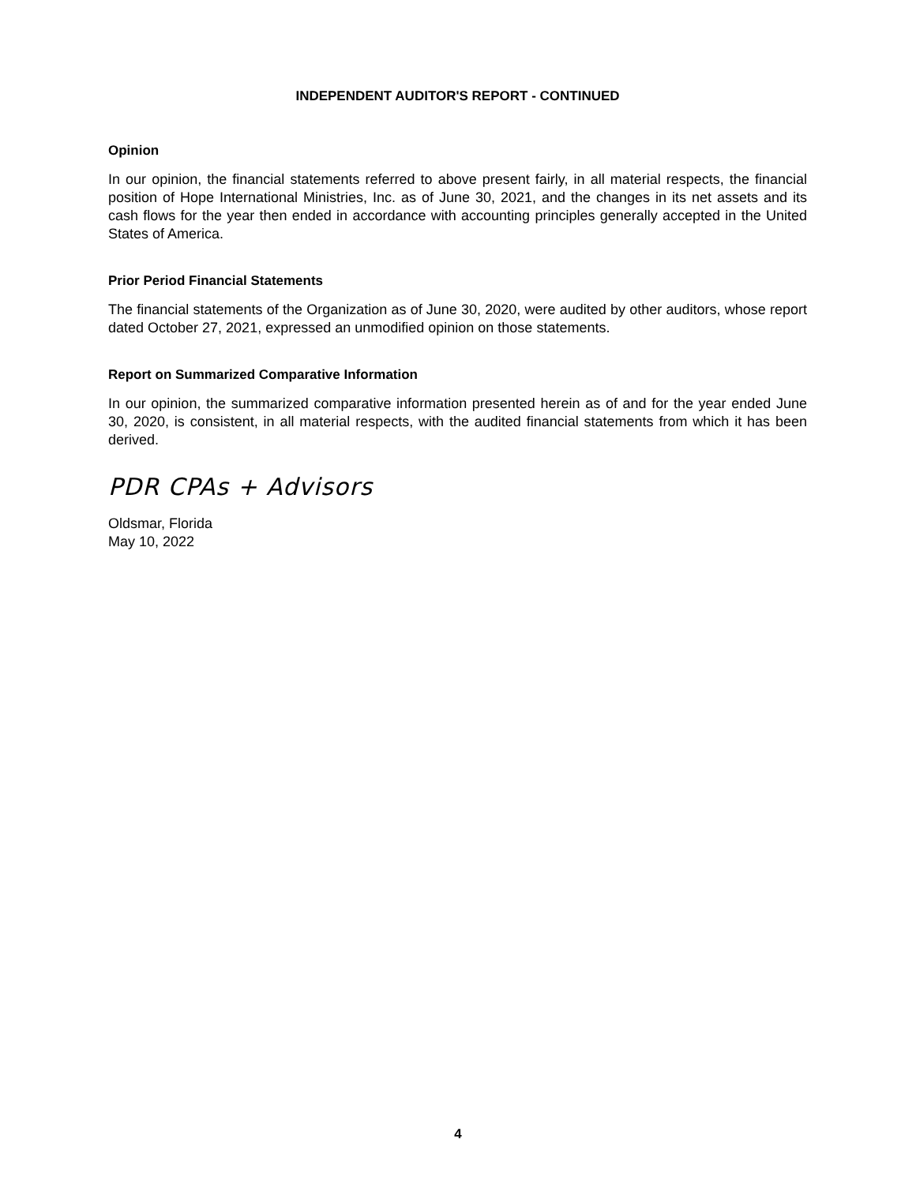INDEPENDENT AUDITOR'S REPORT - CONTINUED
Opinion
In our opinion, the financial statements referred to above present fairly, in all material respects, the financial position of Hope International Ministries, Inc. as of June 30, 2021, and the changes in its net assets and its cash flows for the year then ended in accordance with accounting principles generally accepted in the United States of America.
Prior Period Financial Statements
The financial statements of the Organization as of June 30, 2020, were audited by other auditors, whose report dated October 27, 2021, expressed an unmodified opinion on those statements.
Report on Summarized Comparative Information
In our opinion, the summarized comparative information presented herein as of and for the year ended June 30, 2020, is consistent, in all material respects, with the audited financial statements from which it has been derived.
PDR CPAs + Advisors
Oldsmar, Florida
May 10, 2022
4